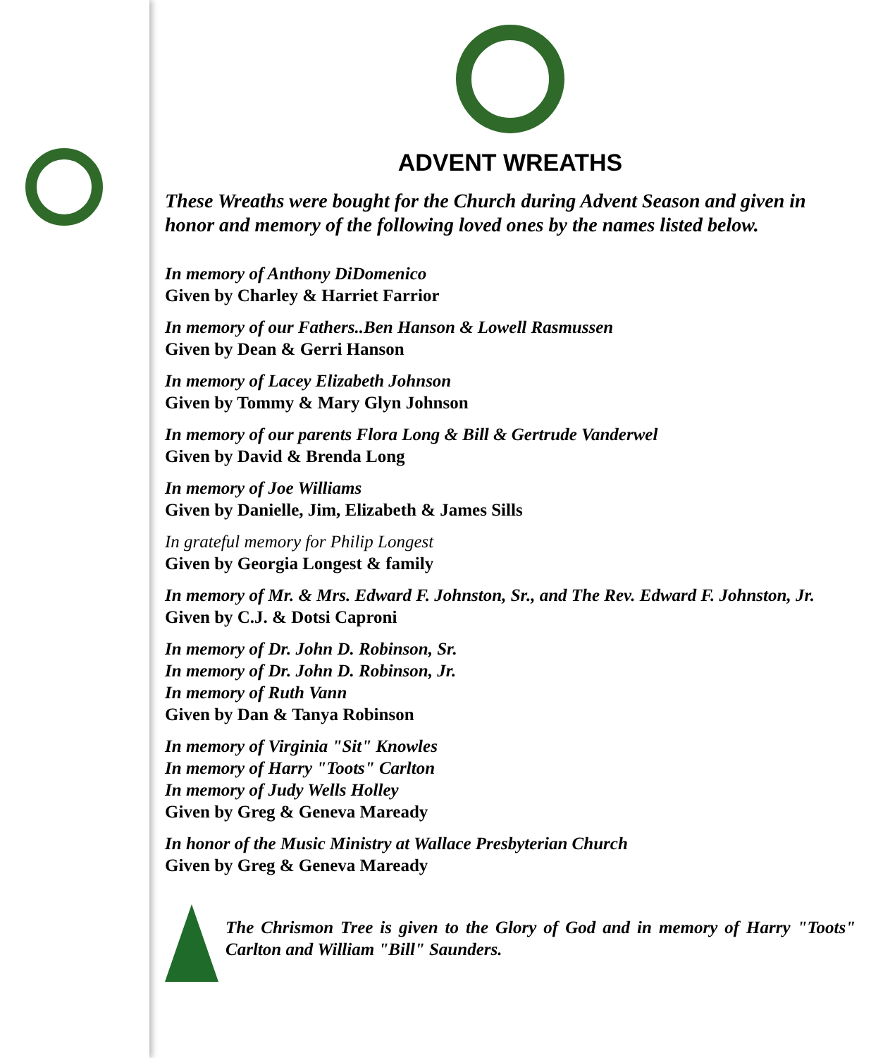ADVENT WREATHS
These Wreaths were bought for the Church during Advent Season and given in honor and memory of the following loved ones by the names listed below.
In memory of Anthony DiDomenico
Given by Charley & Harriet Farrior
In memory of our Fathers..Ben Hanson & Lowell Rasmussen
Given by Dean & Gerri Hanson
In memory of Lacey Elizabeth Johnson
Given by Tommy & Mary Glyn Johnson
In memory of our parents Flora Long & Bill & Gertrude Vanderwel
Given by David & Brenda Long
In memory of Joe Williams
Given by Danielle, Jim, Elizabeth & James Sills
In grateful memory for Philip Longest
Given by Georgia Longest & family
In memory of Mr. & Mrs. Edward F. Johnston, Sr., and The Rev. Edward F. Johnston, Jr.
Given by C.J. & Dotsi Caproni
In memory of Dr. John D. Robinson, Sr.
In memory of Dr. John D. Robinson, Jr.
In memory of Ruth Vann
Given by Dan & Tanya Robinson
In memory of Virginia "Sit" Knowles
In memory of Harry "Toots" Carlton
In memory of Judy Wells Holley
Given by Greg & Geneva Maready
In honor of the Music Ministry at Wallace Presbyterian Church
Given by Greg & Geneva Maready
The Chrismon Tree is given to the Glory of God and in memory of Harry "Toots" Carlton and William "Bill" Saunders.